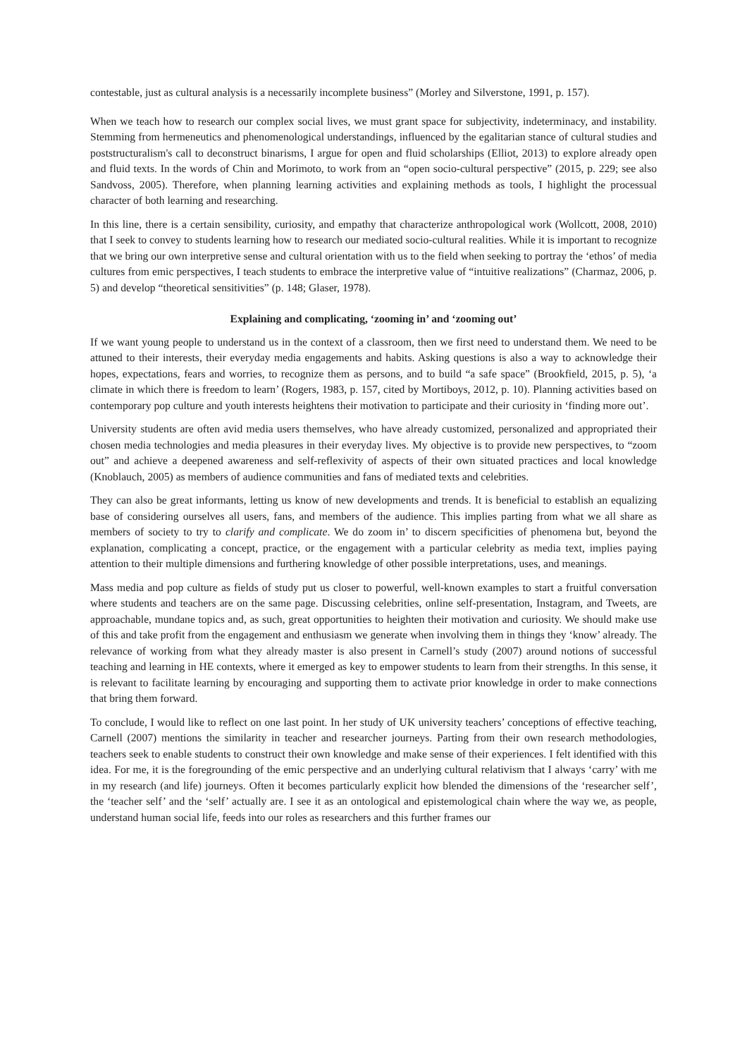contestable, just as cultural analysis is a necessarily incomplete business” (Morley and Silverstone, 1991, p. 157).
When we teach how to research our complex social lives, we must grant space for subjectivity, indeterminacy, and instability. Stemming from hermeneutics and phenomenological understandings, influenced by the egalitarian stance of cultural studies and poststructuralism's call to deconstruct binarisms, I argue for open and fluid scholarships (Elliot, 2013) to explore already open and fluid texts. In the words of Chin and Morimoto, to work from an “open socio-cultural perspective” (2015, p. 229; see also Sandvoss, 2005). Therefore, when planning learning activities and explaining methods as tools, I highlight the processual character of both learning and researching.
In this line, there is a certain sensibility, curiosity, and empathy that characterize anthropological work (Wollcott, 2008, 2010) that I seek to convey to students learning how to research our mediated socio-cultural realities. While it is important to recognize that we bring our own interpretive sense and cultural orientation with us to the field when seeking to portray the ‘ethos’ of media cultures from emic perspectives, I teach students to embrace the interpretive value of “intuitive realizations” (Charmaz, 2006, p. 5) and develop “theoretical sensitivities” (p. 148; Glaser, 1978).
Explaining and complicating, ‘zooming in’ and ‘zooming out’
If we want young people to understand us in the context of a classroom, then we first need to understand them. We need to be attuned to their interests, their everyday media engagements and habits. Asking questions is also a way to acknowledge their hopes, expectations, fears and worries, to recognize them as persons, and to build “a safe space” (Brookfield, 2015, p. 5), ‘a climate in which there is freedom to learn’ (Rogers, 1983, p. 157, cited by Mortiboys, 2012, p. 10). Planning activities based on contemporary pop culture and youth interests heightens their motivation to participate and their curiosity in ‘finding more out’.
University students are often avid media users themselves, who have already customized, personalized and appropriated their chosen media technologies and media pleasures in their everyday lives. My objective is to provide new perspectives, to “zoom out” and achieve a deepened awareness and self-reflexivity of aspects of their own situated practices and local knowledge (Knoblauch, 2005) as members of audience communities and fans of mediated texts and celebrities.
They can also be great informants, letting us know of new developments and trends. It is beneficial to establish an equalizing base of considering ourselves all users, fans, and members of the audience. This implies parting from what we all share as members of society to try to clarify and complicate. We do zoom in’ to discern specificities of phenomena but, beyond the explanation, complicating a concept, practice, or the engagement with a particular celebrity as media text, implies paying attention to their multiple dimensions and furthering knowledge of other possible interpretations, uses, and meanings.
Mass media and pop culture as fields of study put us closer to powerful, well-known examples to start a fruitful conversation where students and teachers are on the same page. Discussing celebrities, online self-presentation, Instagram, and Tweets, are approachable, mundane topics and, as such, great opportunities to heighten their motivation and curiosity. We should make use of this and take profit from the engagement and enthusiasm we generate when involving them in things they ‘know’ already. The relevance of working from what they already master is also present in Carnell’s study (2007) around notions of successful teaching and learning in HE contexts, where it emerged as key to empower students to learn from their strengths. In this sense, it is relevant to facilitate learning by encouraging and supporting them to activate prior knowledge in order to make connections that bring them forward.
To conclude, I would like to reflect on one last point. In her study of UK university teachers’ conceptions of effective teaching, Carnell (2007) mentions the similarity in teacher and researcher journeys. Parting from their own research methodologies, teachers seek to enable students to construct their own knowledge and make sense of their experiences. I felt identified with this idea. For me, it is the foregrounding of the emic perspective and an underlying cultural relativism that I always ‘carry’ with me in my research (and life) journeys. Often it becomes particularly explicit how blended the dimensions of the ‘researcher self’, the ‘teacher self’ and the ‘self’ actually are. I see it as an ontological and epistemological chain where the way we, as people, understand human social life, feeds into our roles as researchers and this further frames our